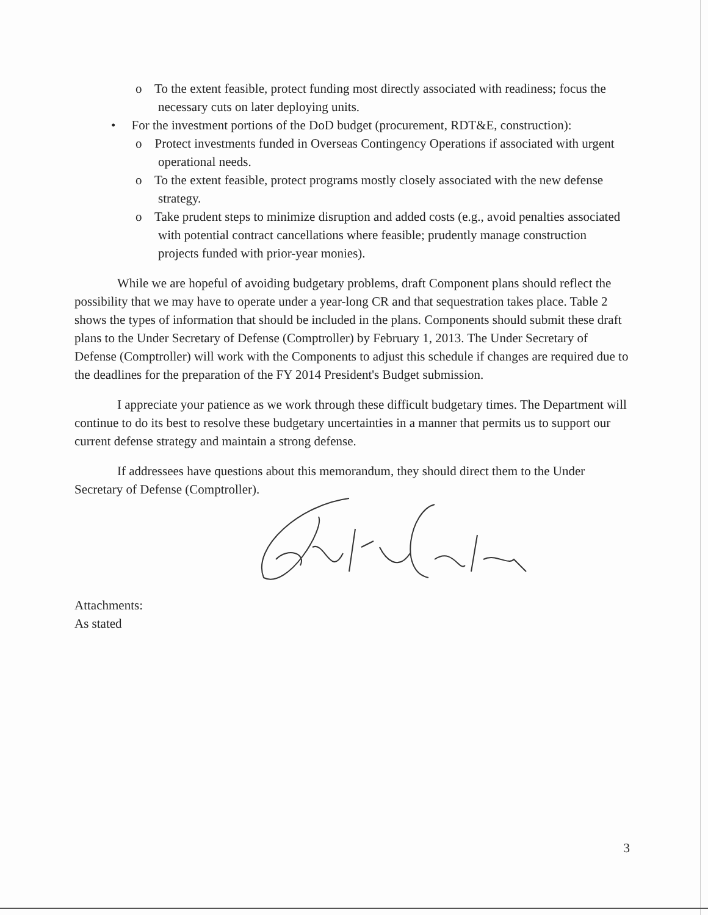o To the extent feasible, protect funding most directly associated with readiness; focus the necessary cuts on later deploying units.
• For the investment portions of the DoD budget (procurement, RDT&E, construction):
o Protect investments funded in Overseas Contingency Operations if associated with urgent operational needs.
o To the extent feasible, protect programs mostly closely associated with the new defense strategy.
o Take prudent steps to minimize disruption and added costs (e.g., avoid penalties associated with potential contract cancellations where feasible; prudently manage construction projects funded with prior-year monies).
While we are hopeful of avoiding budgetary problems, draft Component plans should reflect the possibility that we may have to operate under a year-long CR and that sequestration takes place. Table 2 shows the types of information that should be included in the plans. Components should submit these draft plans to the Under Secretary of Defense (Comptroller) by February 1, 2013. The Under Secretary of Defense (Comptroller) will work with the Components to adjust this schedule if changes are required due to the deadlines for the preparation of the FY 2014 President's Budget submission.
I appreciate your patience as we work through these difficult budgetary times. The Department will continue to do its best to resolve these budgetary uncertainties in a manner that permits us to support our current defense strategy and maintain a strong defense.
If addressees have questions about this memorandum, they should direct them to the Under Secretary of Defense (Comptroller).
Attachments:
As stated
3